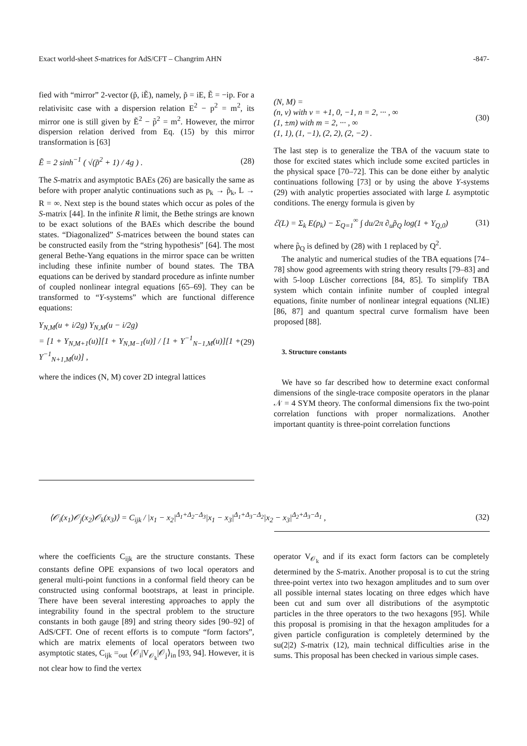Exact world-sheet S-matrices for AdS/CFT – Changrim AHN -847-
fied with “mirror” 2-vector (p̃, iẼ), namely, p̃ = iE, Ẽ = −ip. For a relativisitc case with a dispersion relation E<sup>2</sup> − p<sup>2</sup> = m<sup>2</sup>, its mirror one is still given by Ẽ<sup>2</sup> − p̃<sup>2</sup> = m<sup>2</sup>. However, the mirror dispersion relation derived from Eq. (15) by this mirror transformation is [63]
Ẽ = 2 sinh<sup>−1</sup> ( √(p̃<sup>2</sup> + 1) / 4g ) . (28)
The S-matrix and asymptotic BAEs (26) are basically the same as before with proper analytic continuations such as p<sub>k</sub> → p̃<sub>k</sub>, L → R = ∞. Next step is the bound states which occur as poles of the S-matrix [44]. In the infinite R limit, the Bethe strings are known to be exact solutions of the BAEs which describe the bound states. “Diagonalized” S-matrices between the bound states can be constructed easily from the “string hypothesis” [64]. The most general Bethe-Yang equations in the mirror space can be written including these infinite number of bound states. The TBA equations can be derived by standard procedure as infinte number of coupled nonlinear integral equations [65–69]. They can be transformed to “Y-systems” which are functional difference equations:
Y<sub>N,M</sub>(u + i/2g) Y<sub>N,M</sub>(u − i/2g)
= [1 + Y<sub>N,M+1</sub>(u)][1 + Y<sub>N,M−1</sub>(u)] / [1 + Y<sup>−1</sup><sub>N−1,M</sub>(u)][1 + Y<sup>−1</sup><sub>N+1,M</sub>(u)] , (29)
where the indices (N, M) cover 2D integral lattices
(N, M) =
(n, ν) with ν = +1, 0, −1, n = 2, ··· , ∞
(1, ±m) with m = 2, ··· , ∞
(1, 1), (1, −1), (2, 2), (2, −2) . (30)
The last step is to generalize the TBA of the vacuum state to those for excited states which include some excited particles in the physical space [70–72]. This can be done either by analytic continuations following [73] or by using the above Y-systems (29) with analytic properties associated with large L asymptotic conditions. The energy formula is given by
ℰ(L) = Σ<sub>k</sub> E(p<sub>k</sub>) − Σ<sub>Q=1</sub><sup>∞</sup> ∫ du/2π ∂<sub>u</sub>p̃<sub>Q</sub> log(1 + Y<sub>Q,0</sub>) (31)
where p̃<sub>Q</sub> is defined by (28) with 1 replaced by Q<sup>2</sup>.
The analytic and numerical studies of the TBA equations [74–78] show good agreements with string theory results [79–83] and with 5-loop Lüscher corrections [84, 85]. To simplify TBA system which contain infinite number of coupled integral equations, finite number of nonlinear integral equations (NLIE) [86, 87] and quantum spectral curve formalism have been proposed [88].
3. Structure constants
We have so far described how to determine exact conformal dimensions of the single-trace composite operators in the planar 𝒩 = 4 SYM theory. The conformal dimensions fix the two-point correlation functions with proper normalizations. Another important quantity is three-point correlation functions
⟨𝒪<sub>i</sub>(x<sub>1</sub>)𝒪<sub>j</sub>(x<sub>2</sub>)𝒪<sub>k</sub>(x<sub>3</sub>)⟩ = C<sub>ijk</sub> / |x<sub>1</sub> − x<sub>2</sub>|<sup>Δ<sub>1</sub>+Δ<sub>2</sub>−Δ<sub>3</sub></sup>|x<sub>1</sub> − x<sub>3</sub>|<sup>Δ<sub>1</sub>+Δ<sub>3</sub>−Δ<sub>2</sub></sup>|x<sub>2</sub> − x<sub>3</sub>|<sup>Δ<sub>2</sub>+Δ<sub>3</sub>−Δ<sub>1</sub></sup> , (32)
where the coefficients C<sub>ijk</sub> are the structure constants. These constants define OPE expansions of two local operators and general multi-point functions in a conformal field theory can be constructed using conformal bootstraps, at least in principle. There have been several interesting approaches to apply the integrability found in the spectral problem to the structure constants in both gauge [89] and string theory sides [90–92] of AdS/CFT. One of recent efforts is to compute “form factors”, which are matrix elements of local operators between two asymptotic states, C<sub>ijk</sub> =<sub>out</sub> ⟨𝒪<sub>i</sub>|V<sub>𝒪<sub>k</sub></sub>|𝒪<sub>j</sub>⟩<sub>in</sub> [93, 94]. However, it is not clear how to find the vertex
operator V<sub>𝒪<sub>k</sub></sub> and if its exact form factors can be completely determined by the S-matrix. Another proposal is to cut the string three-point vertex into two hexagon amplitudes and to sum over all possible internal states locating on three edges which have been cut and sum over all distributions of the asymptotic particles in the three operators to the two hexagons [95]. While this proposal is promising in that the hexagon amplitudes for a given particle configuration is completely determined by the su(2|2) S-matrix (12), main technical difficulties arise in the sums. This proposal has been checked in various simple cases.